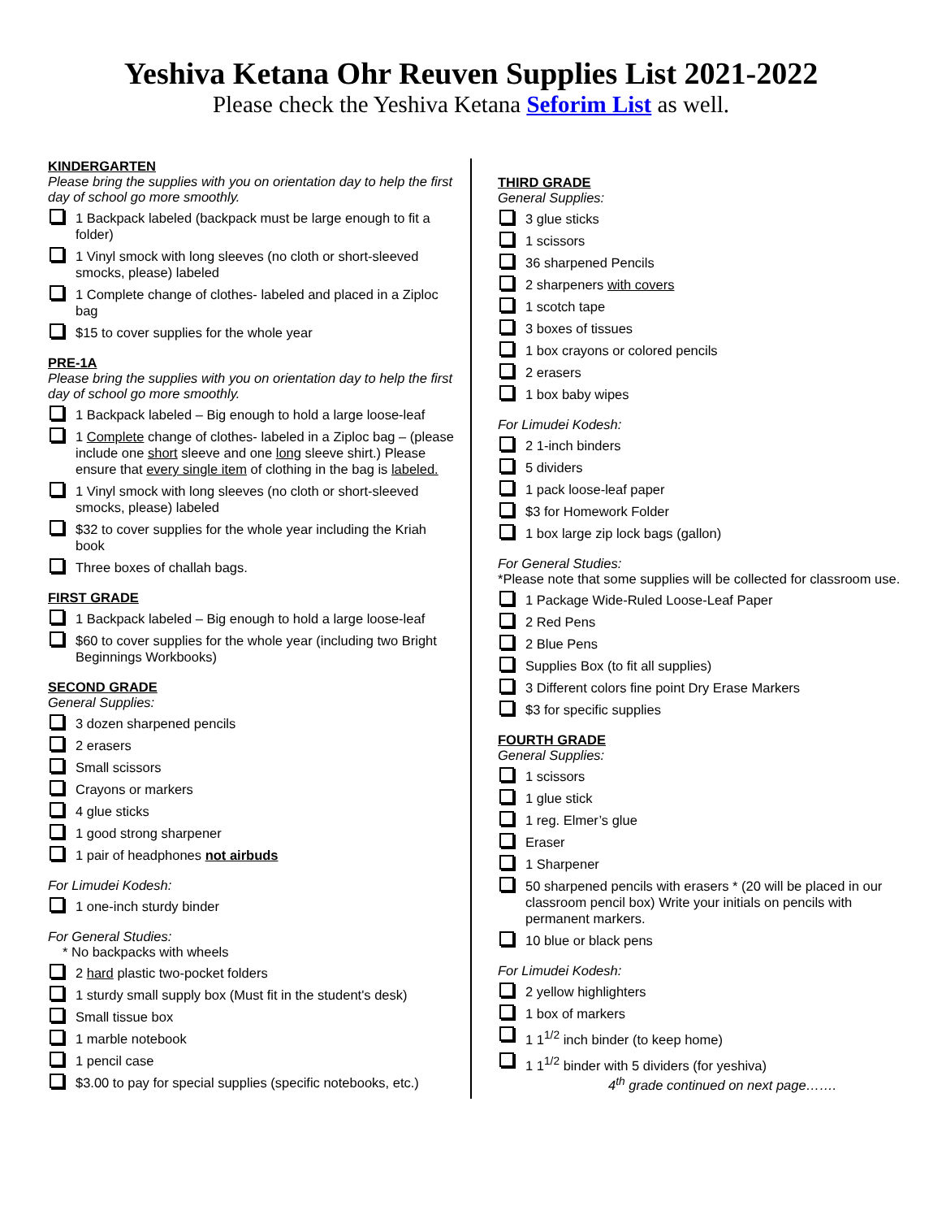Yeshiva Ketana Ohr Reuven Supplies List 2021-2022
Please check the Yeshiva Ketana Seforim List as well.
KINDERGARTEN
Please bring the supplies with you on orientation day to help the first day of school go more smoothly.
1 Backpack labeled (backpack must be large enough to fit a folder)
1 Vinyl smock with long sleeves (no cloth or short-sleeved smocks, please) labeled
1 Complete change of clothes- labeled and placed in a Ziploc bag
$15 to cover supplies for the whole year
PRE-1A
Please bring the supplies with you on orientation day to help the first day of school go more smoothly.
1 Backpack labeled – Big enough to hold a large loose-leaf
1 Complete change of clothes- labeled in a Ziploc bag – (please include one short sleeve and one long sleeve shirt.) Please ensure that every single item of clothing in the bag is labeled.
1 Vinyl smock with long sleeves (no cloth or short-sleeved smocks, please) labeled
$32 to cover supplies for the whole year including the Kriah book
Three boxes of challah bags.
FIRST GRADE
1 Backpack labeled – Big enough to hold a large loose-leaf
$60 to cover supplies for the whole year (including two Bright Beginnings Workbooks)
SECOND GRADE
General Supplies:
3 dozen sharpened pencils
2 erasers
Small scissors
Crayons or markers
4 glue sticks
1 good strong sharpener
1 pair of headphones not airbuds
For Limudei Kodesh:
1 one-inch sturdy binder
For General Studies:
* No backpacks with wheels
2 hard plastic two-pocket folders
1 sturdy small supply box (Must fit in the student's desk)
Small tissue box
1 marble notebook
1 pencil case
$3.00 to pay for special supplies (specific notebooks, etc.)
THIRD GRADE
General Supplies:
3 glue sticks
1 scissors
36 sharpened Pencils
2 sharpeners with covers
1 scotch tape
3 boxes of tissues
1 box crayons or colored pencils
2 erasers
1 box baby wipes
For Limudei Kodesh:
2 1-inch binders
5 dividers
1 pack loose-leaf paper
$3 for Homework Folder
1 box large zip lock bags (gallon)
For General Studies:
*Please note that some supplies will be collected for classroom use.
1 Package Wide-Ruled Loose-Leaf Paper
2 Red Pens
2 Blue Pens
Supplies Box (to fit all supplies)
3 Different colors fine point Dry Erase Markers
$3 for specific supplies
FOURTH GRADE
General Supplies:
1 scissors
1 glue stick
1 reg. Elmer’s glue
Eraser
1 Sharpener
50 sharpened pencils with erasers * (20 will be placed in our classroom pencil box) Write your initials on pencils with permanent markers.
10 blue or black pens
For Limudei Kodesh:
2 yellow highlighters
1 box of markers
1 1<sup>1/2</sup> inch binder (to keep home)
1 1<sup>1/2</sup> binder with 5 dividers (for yeshiva)
4<sup>th</sup> grade continued on next page…….